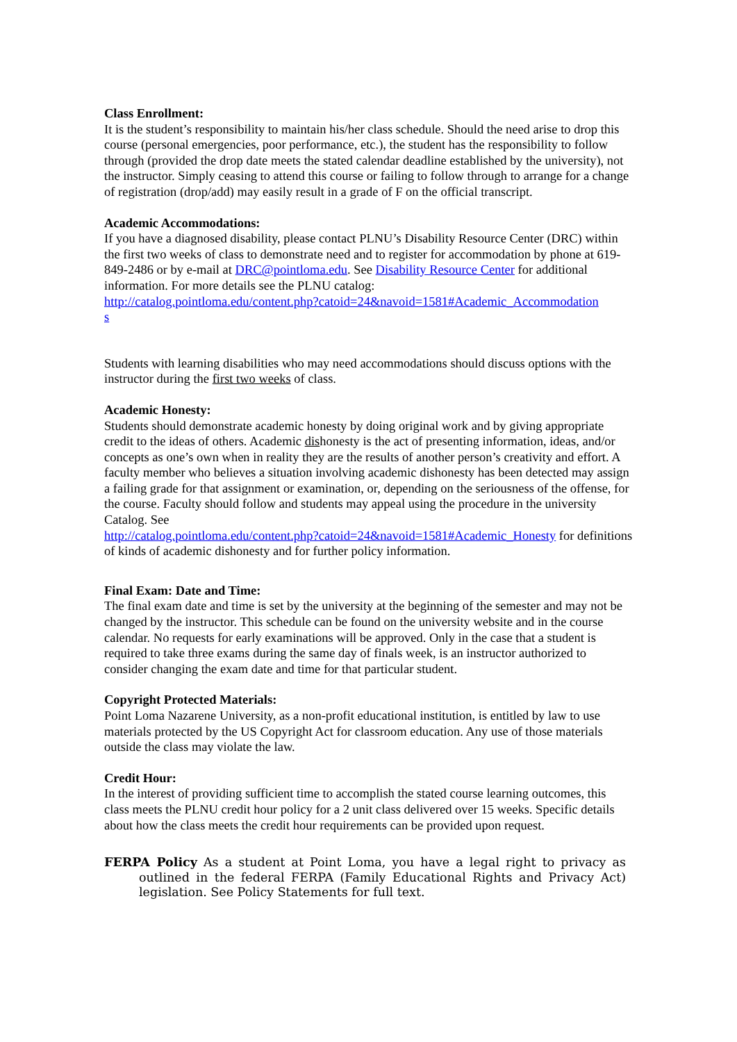Class Enrollment:
It is the student’s responsibility to maintain his/her class schedule. Should the need arise to drop this course (personal emergencies, poor performance, etc.), the student has the responsibility to follow through (provided the drop date meets the stated calendar deadline established by the university), not the instructor. Simply ceasing to attend this course or failing to follow through to arrange for a change of registration (drop/add) may easily result in a grade of F on the official transcript.
Academic Accommodations:
If you have a diagnosed disability, please contact PLNU’s Disability Resource Center (DRC) within the first two weeks of class to demonstrate need and to register for accommodation by phone at 619-849-2486 or by e-mail at DRC@pointloma.edu. See Disability Resource Center for additional information. For more details see the PLNU catalog:
http://catalog.pointloma.edu/content.php?catoid=24&navoid=1581#Academic_Accommodation
s
Students with learning disabilities who may need accommodations should discuss options with the instructor during the first two weeks of class.
Academic Honesty:
Students should demonstrate academic honesty by doing original work and by giving appropriate credit to the ideas of others. Academic dishonesty is the act of presenting information, ideas, and/or concepts as one’s own when in reality they are the results of another person’s creativity and effort. A faculty member who believes a situation involving academic dishonesty has been detected may assign a failing grade for that assignment or examination, or, depending on the seriousness of the offense, for the course. Faculty should follow and students may appeal using the procedure in the university Catalog. See
http://catalog.pointloma.edu/content.php?catoid=24&navoid=1581#Academic_Honesty for definitions of kinds of academic dishonesty and for further policy information.
Final Exam: Date and Time:
The final exam date and time is set by the university at the beginning of the semester and may not be changed by the instructor. This schedule can be found on the university website and in the course calendar. No requests for early examinations will be approved. Only in the case that a student is required to take three exams during the same day of finals week, is an instructor authorized to consider changing the exam date and time for that particular student.
Copyright Protected Materials:
Point Loma Nazarene University, as a non-profit educational institution, is entitled by law to use materials protected by the US Copyright Act for classroom education. Any use of those materials outside the class may violate the law.
Credit Hour:
In the interest of providing sufficient time to accomplish the stated course learning outcomes, this class meets the PLNU credit hour policy for a 2 unit class delivered over 15 weeks. Specific details about how the class meets the credit hour requirements can be provided upon request.
FERPA Policy As a student at Point Loma, you have a legal right to privacy as outlined in the federal FERPA (Family Educational Rights and Privacy Act) legislation. See Policy Statements for full text.